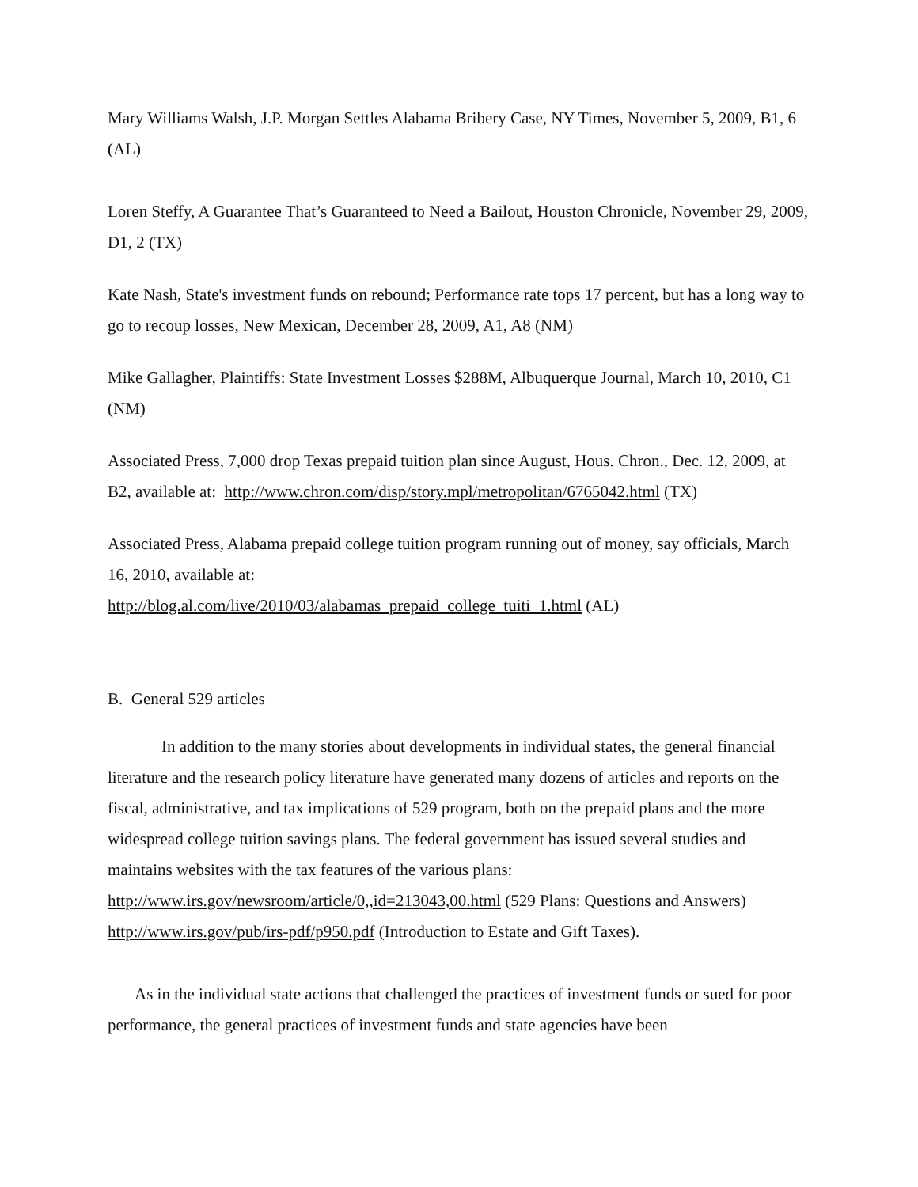Mary Williams Walsh, J.P. Morgan Settles Alabama Bribery Case, NY Times, November 5, 2009, B1, 6 (AL)
Loren Steffy, A Guarantee That’s Guaranteed to Need a Bailout, Houston Chronicle, November 29, 2009, D1, 2 (TX)
Kate Nash, State's investment funds on rebound; Performance rate tops 17 percent, but has a long way to go to recoup losses, New Mexican, December 28, 2009, A1, A8 (NM)
Mike Gallagher, Plaintiffs: State Investment Losses $288M, Albuquerque Journal, March 10, 2010, C1 (NM)
Associated Press, 7,000 drop Texas prepaid tuition plan since August, Hous. Chron., Dec. 12, 2009, at B2, available at: http://www.chron.com/disp/story.mpl/metropolitan/6765042.html (TX)
Associated Press, Alabama prepaid college tuition program running out of money, say officials, March 16, 2010, available at:
http://blog.al.com/live/2010/03/alabamas_prepaid_college_tuiti_1.html (AL)
B. General 529 articles
In addition to the many stories about developments in individual states, the general financial literature and the research policy literature have generated many dozens of articles and reports on the fiscal, administrative, and tax implications of 529 program, both on the prepaid plans and the more widespread college tuition savings plans. The federal government has issued several studies and maintains websites with the tax features of the various plans:
http://www.irs.gov/newsroom/article/0,,id=213043,00.html (529 Plans: Questions and Answers)
http://www.irs.gov/pub/irs-pdf/p950.pdf (Introduction to Estate and Gift Taxes).
As in the individual state actions that challenged the practices of investment funds or sued for poor performance, the general practices of investment funds and state agencies have been